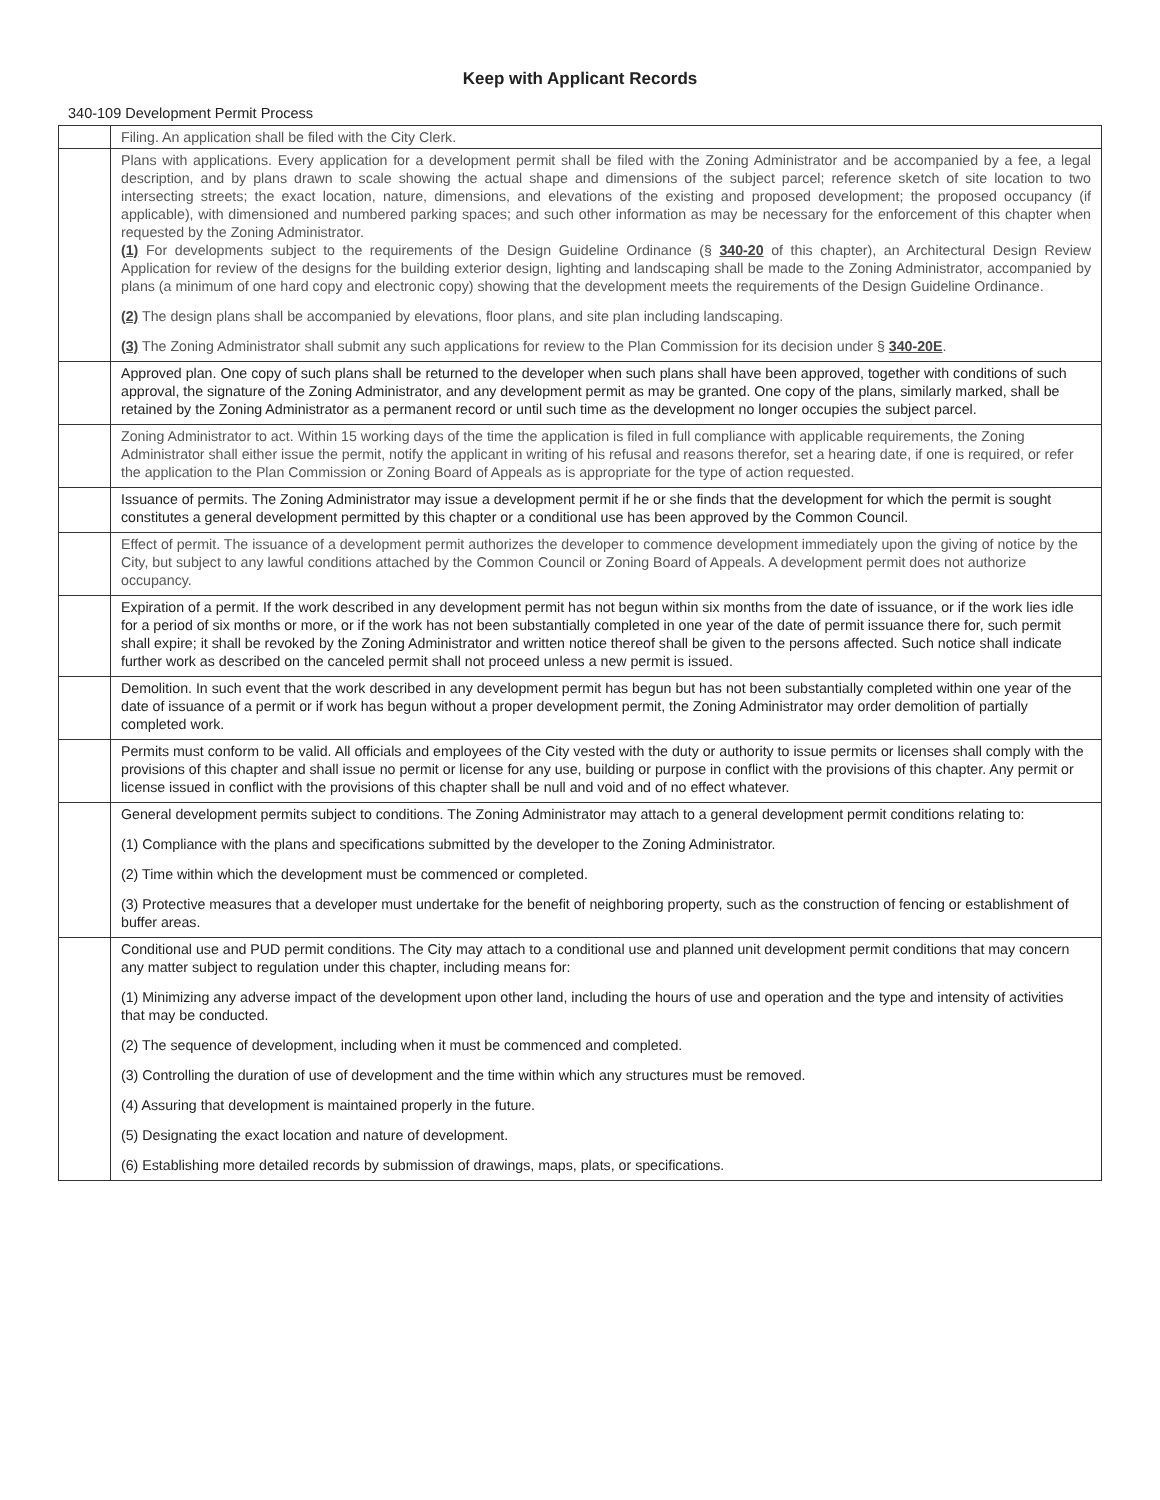Keep with Applicant Records
340-109 Development Permit Process
| | Filing. An application shall be filed with the City Clerk. |
| | Plans with applications. Every application for a development permit shall be filed with the Zoning Administrator and be accompanied by a fee, a legal description, and by plans drawn to scale showing the actual shape and dimensions of the subject parcel; reference sketch of site location to two intersecting streets; the exact location, nature, dimensions, and elevations of the existing and proposed development; the proposed occupancy (if applicable), with dimensioned and numbered parking spaces; and such other information as may be necessary for the enforcement of this chapter when requested by the Zoning Administrator. (1) For developments subject to the requirements of the Design Guideline Ordinance (§ 340-20 of this chapter), an Architectural Design Review Application for review of the designs for the building exterior design, lighting and landscaping shall be made to the Zoning Administrator, accompanied by plans (a minimum of one hard copy and electronic copy) showing that the development meets the requirements of the Design Guideline Ordinance. (2) The design plans shall be accompanied by elevations, floor plans, and site plan including landscaping. (3) The Zoning Administrator shall submit any such applications for review to the Plan Commission for its decision under § 340-20E . |
| | Approved plan. One copy of such plans shall be returned to the developer when such plans shall have been approved, together with conditions of such approval, the signature of the Zoning Administrator, and any development permit as may be granted. One copy of the plans, similarly marked, shall be retained by the Zoning Administrator as a permanent record or until such time as the development no longer occupies the subject parcel. |
| | Zoning Administrator to act. Within 15 working days of the time the application is filed in full compliance with applicable requirements, the Zoning Administrator shall either issue the permit, notify the applicant in writing of his refusal and reasons therefor, set a hearing date, if one is required, or refer the application to the Plan Commission or Zoning Board of Appeals as is appropriate for the type of action requested. |
| | Issuance of permits. The Zoning Administrator may issue a development permit if he or she finds that the development for which the permit is sought constitutes a general development permitted by this chapter or a conditional use has been approved by the Common Council. |
| | Effect of permit. The issuance of a development permit authorizes the developer to commence development immediately upon the giving of notice by the City, but subject to any lawful conditions attached by the Common Council or Zoning Board of Appeals. A development permit does not authorize occupancy. |
| | Expiration of a permit. If the work described in any development permit has not begun within six months from the date of issuance, or if the work lies idle for a period of six months or more, or if the work has not been substantially completed in one year of the date of permit issuance there for, such permit shall expire; it shall be revoked by the Zoning Administrator and written notice thereof shall be given to the persons affected. Such notice shall indicate further work as described on the canceled permit shall not proceed unless a new permit is issued. |
| | Demolition. In such event that the work described in any development permit has begun but has not been substantially completed within one year of the date of issuance of a permit or if work has begun without a proper development permit, the Zoning Administrator may order demolition of partially completed work. |
| | Permits must conform to be valid. All officials and employees of the City vested with the duty or authority to issue permits or licenses shall comply with the provisions of this chapter and shall issue no permit or license for any use, building or purpose in conflict with the provisions of this chapter. Any permit or license issued in conflict with the provisions of this chapter shall be null and void and of no effect whatever. |
| | General development permits subject to conditions. The Zoning Administrator may attach to a general development permit conditions relating to: (1) Compliance with the plans and specifications submitted by the developer to the Zoning Administrator. (2) Time within which the development must be commenced or completed. (3) Protective measures that a developer must undertake for the benefit of neighboring property, such as the construction of fencing or establishment of buffer areas. |
| | Conditional use and PUD permit conditions. The City may attach to a conditional use and planned unit development permit conditions that may concern any matter subject to regulation under this chapter, including means for: (1) Minimizing any adverse impact of the development upon other land, including the hours of use and operation and the type and intensity of activities that may be conducted. (2) The sequence of development, including when it must be commenced and completed. (3) Controlling the duration of use of development and the time within which any structures must be removed. (4) Assuring that development is maintained properly in the future. (5) Designating the exact location and nature of development. (6) Establishing more detailed records by submission of drawings, maps, plats, or specifications. |